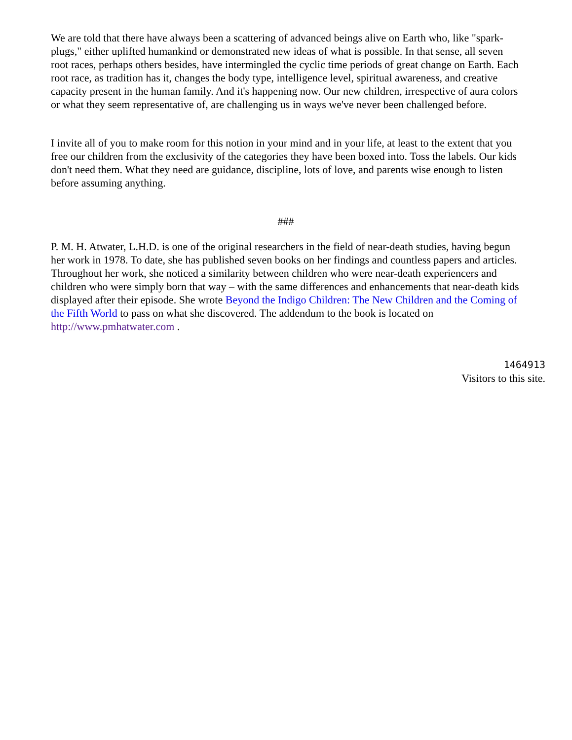We are told that there have always been a scattering of advanced beings alive on Earth who, like "spark-plugs," either uplifted humankind or demonstrated new ideas of what is possible. In that sense, all seven root races, perhaps others besides, have intermingled the cyclic time periods of great change on Earth. Each root race, as tradition has it, changes the body type, intelligence level, spiritual awareness, and creative capacity present in the human family. And it's happening now. Our new children, irrespective of aura colors or what they seem representative of, are challenging us in ways we've never been challenged before.
I invite all of you to make room for this notion in your mind and in your life, at least to the extent that you free our children from the exclusivity of the categories they have been boxed into. Toss the labels. Our kids don't need them. What they need are guidance, discipline, lots of love, and parents wise enough to listen before assuming anything.
###
P. M. H. Atwater, L.H.D. is one of the original researchers in the field of near-death studies, having begun her work in 1978. To date, she has published seven books on her findings and countless papers and articles. Throughout her work, she noticed a similarity between children who were near-death experiencers and children who were simply born that way – with the same differences and enhancements that near-death kids displayed after their episode. She wrote Beyond the Indigo Children: The New Children and the Coming of the Fifth World to pass on what she discovered. The addendum to the book is located on http://www.pmhatwater.com .
1464913
Visitors to this site.